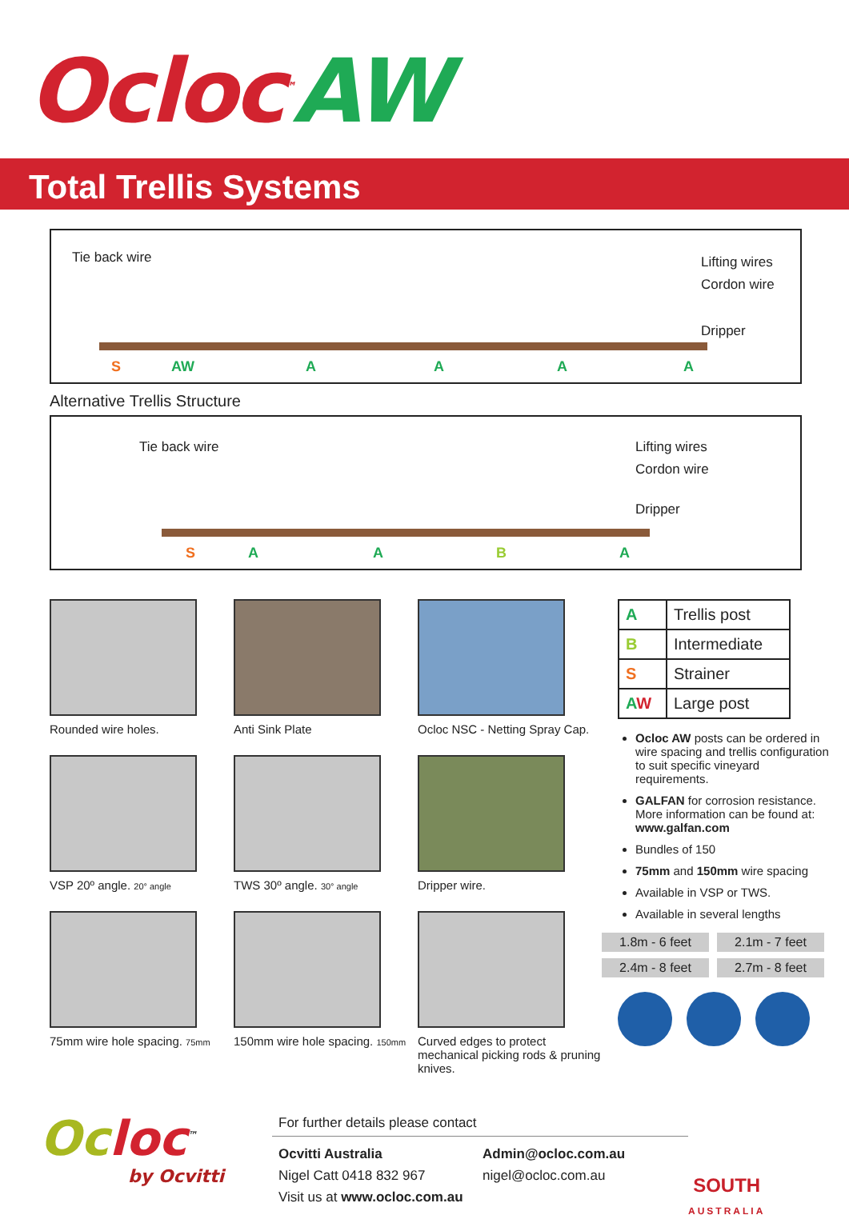Ocloc<sup>™</sup>AW
Total Trellis Systems
Tie back wire Lifting wires
Cordon wire
Dripper
S AW A A A A
Alternative Trellis Structure
Tie back wire Lifting wires
Cordon wire
Dripper
S A A B A
Rounded wire holes.
VSP 20º angle. 20° angle
75mm wire hole spacing. 75mm
Anti Sink Plate
TWS 30º angle. 30° angle
150mm wire hole spacing. 150mm
Ocloc NSC - Netting Spray Cap.
Dripper wire.
Curved edges to protect mechanical picking rods & pruning knives.
| A | Trellis post |
| B | Intermediate |
| S | Strainer |
| A W | Large post |
Ocloc AW posts can be ordered in wire spacing and trellis configuration to suit specific vineyard requirements.
GALFAN for corrosion resistance. More information can be found at: www.galfan.com
Bundles of 150
75mm and 150mm wire spacing
Available in VSP or TWS.
Available in several lengths
1.8m - 6 feet
2.1m - 7 feet
2.4m - 8 feet
2.7m - 8 feet
Oc loc<sup>™</sup>
by Ocvitti
For further details please contact
Ocvitti Australia
Nigel Catt 0418 832 967
Visit us at www.ocloc.com.au
Admin@ocloc.com.au
nigel@ocloc.com.au
SOUTH
AUSTRALIA